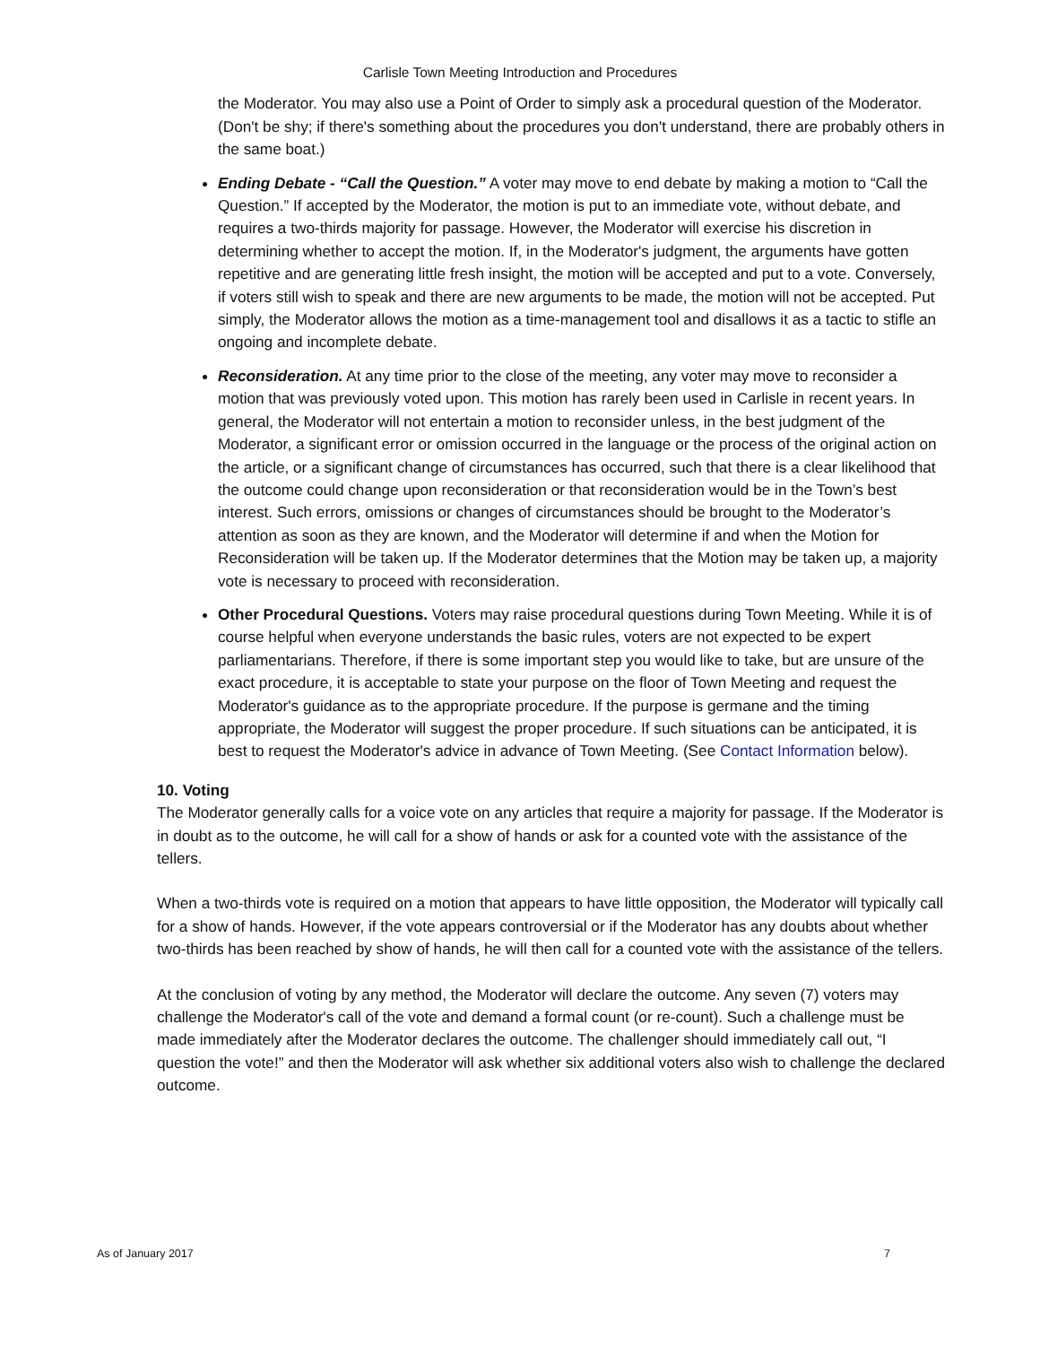Carlisle Town Meeting Introduction and Procedures
the Moderator. You may also use a Point of Order to simply ask a procedural question of the Moderator. (Don't be shy; if there's something about the procedures you don't understand, there are probably others in the same boat.)
Ending Debate - “Call the Question.” A voter may move to end debate by making a motion to “Call the Question.” If accepted by the Moderator, the motion is put to an immediate vote, without debate, and requires a two-thirds majority for passage. However, the Moderator will exercise his discretion in determining whether to accept the motion. If, in the Moderator's judgment, the arguments have gotten repetitive and are generating little fresh insight, the motion will be accepted and put to a vote. Conversely, if voters still wish to speak and there are new arguments to be made, the motion will not be accepted. Put simply, the Moderator allows the motion as a time-management tool and disallows it as a tactic to stifle an ongoing and incomplete debate.
Reconsideration. At any time prior to the close of the meeting, any voter may move to reconsider a motion that was previously voted upon. This motion has rarely been used in Carlisle in recent years. In general, the Moderator will not entertain a motion to reconsider unless, in the best judgment of the Moderator, a significant error or omission occurred in the language or the process of the original action on the article, or a significant change of circumstances has occurred, such that there is a clear likelihood that the outcome could change upon reconsideration or that reconsideration would be in the Town’s best interest. Such errors, omissions or changes of circumstances should be brought to the Moderator’s attention as soon as they are known, and the Moderator will determine if and when the Motion for Reconsideration will be taken up. If the Moderator determines that the Motion may be taken up, a majority vote is necessary to proceed with reconsideration.
Other Procedural Questions. Voters may raise procedural questions during Town Meeting. While it is of course helpful when everyone understands the basic rules, voters are not expected to be expert parliamentarians. Therefore, if there is some important step you would like to take, but are unsure of the exact procedure, it is acceptable to state your purpose on the floor of Town Meeting and request the Moderator's guidance as to the appropriate procedure. If the purpose is germane and the timing appropriate, the Moderator will suggest the proper procedure. If such situations can be anticipated, it is best to request the Moderator's advice in advance of Town Meeting. (See Contact Information below).
10. Voting
The Moderator generally calls for a voice vote on any articles that require a majority for passage. If the Moderator is in doubt as to the outcome, he will call for a show of hands or ask for a counted vote with the assistance of the tellers.
When a two-thirds vote is required on a motion that appears to have little opposition, the Moderator will typically call for a show of hands. However, if the vote appears controversial or if the Moderator has any doubts about whether two-thirds has been reached by show of hands, he will then call for a counted vote with the assistance of the tellers.
At the conclusion of voting by any method, the Moderator will declare the outcome. Any seven (7) voters may challenge the Moderator's call of the vote and demand a formal count (or re-count). Such a challenge must be made immediately after the Moderator declares the outcome. The challenger should immediately call out, “I question the vote!” and then the Moderator will ask whether six additional voters also wish to challenge the declared outcome.
As of January 2017 7